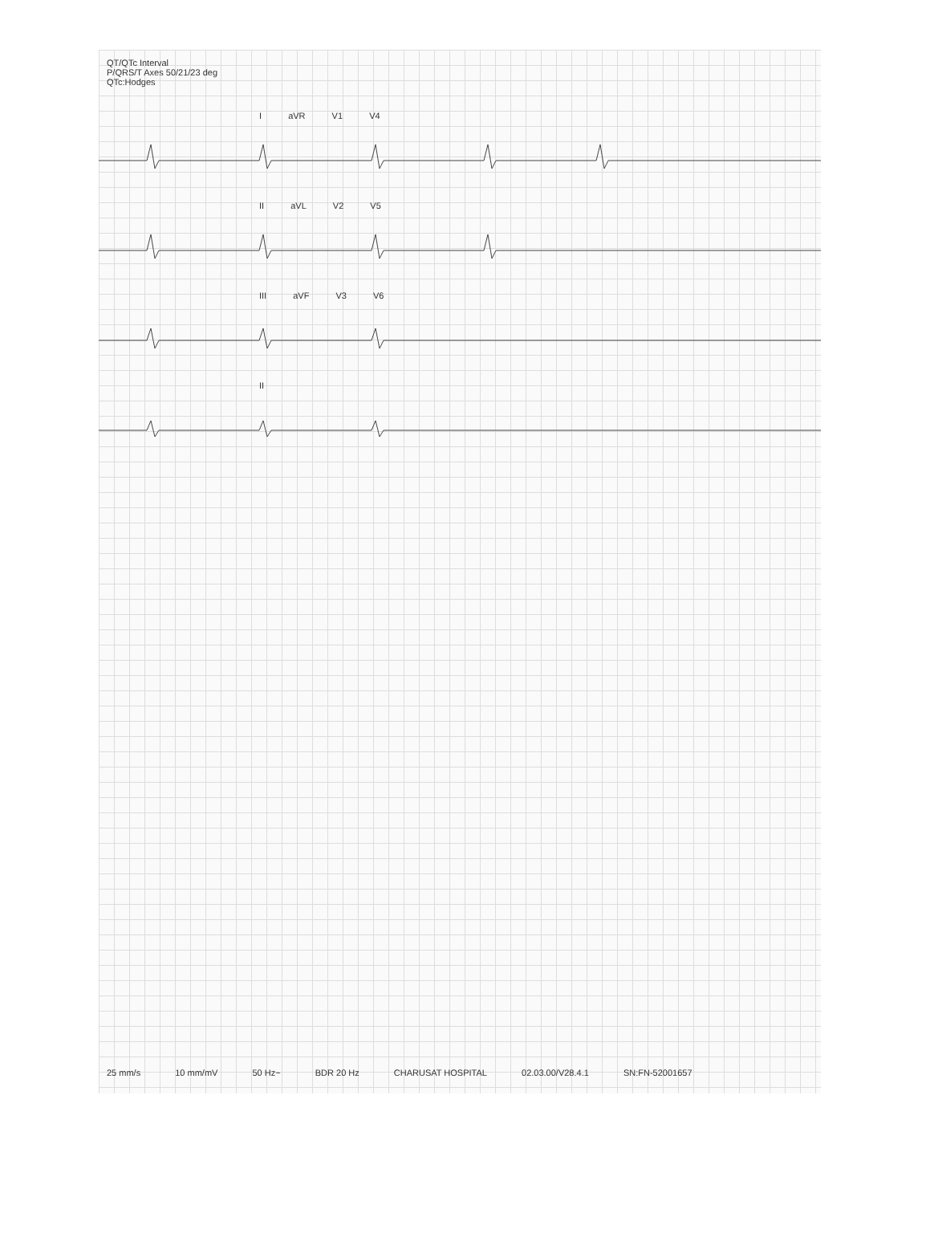QT/QTc Interval
P/QRS/T Axes 50/21/23 deg
QTc:Hodges
I aVR V1 V4
II aVL V2 V5
III aVF V3 V6
II
25 mm/s 10 mm/mV 50 Hz~ BDR 20 Hz CHARUSAT HOSPITAL 02.03.00/V28.4.1 SN:FN-52001657